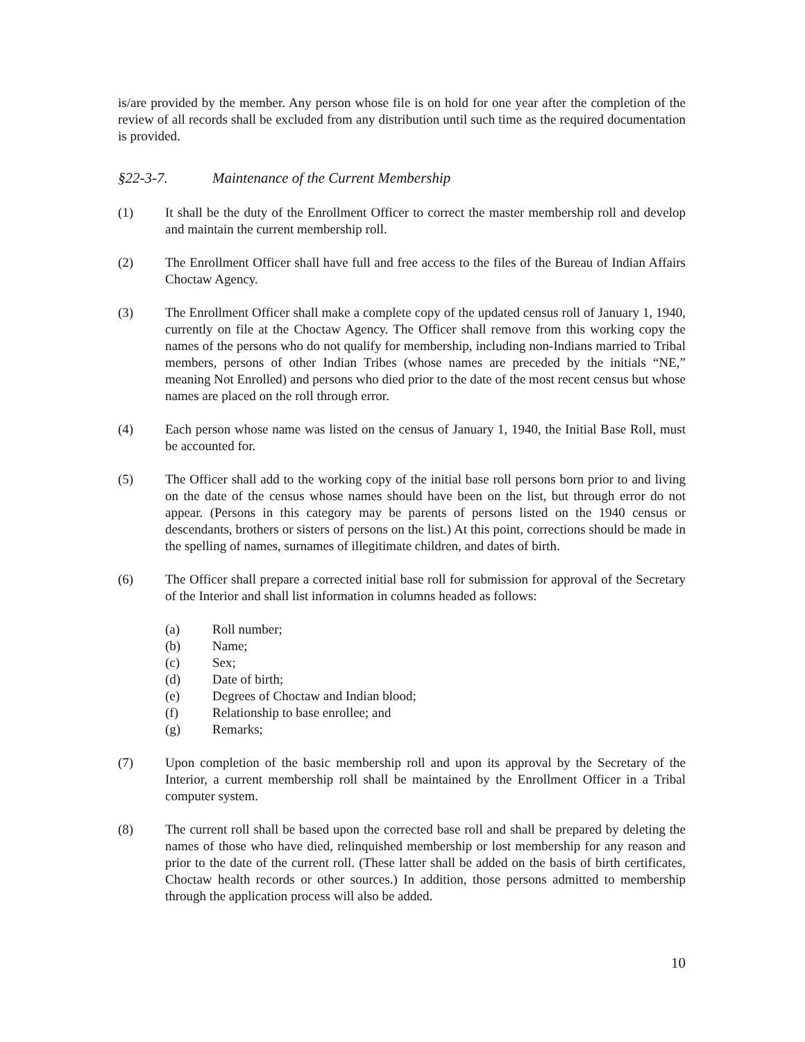is/are provided by the member. Any person whose file is on hold for one year after the completion of the review of all records shall be excluded from any distribution until such time as the required documentation is provided.
§22-3-7. Maintenance of the Current Membership
(1) It shall be the duty of the Enrollment Officer to correct the master membership roll and develop and maintain the current membership roll.
(2) The Enrollment Officer shall have full and free access to the files of the Bureau of Indian Affairs Choctaw Agency.
(3) The Enrollment Officer shall make a complete copy of the updated census roll of January 1, 1940, currently on file at the Choctaw Agency. The Officer shall remove from this working copy the names of the persons who do not qualify for membership, including non-Indians married to Tribal members, persons of other Indian Tribes (whose names are preceded by the initials “NE,” meaning Not Enrolled) and persons who died prior to the date of the most recent census but whose names are placed on the roll through error.
(4) Each person whose name was listed on the census of January 1, 1940, the Initial Base Roll, must be accounted for.
(5) The Officer shall add to the working copy of the initial base roll persons born prior to and living on the date of the census whose names should have been on the list, but through error do not appear. (Persons in this category may be parents of persons listed on the 1940 census or descendants, brothers or sisters of persons on the list.) At this point, corrections should be made in the spelling of names, surnames of illegitimate children, and dates of birth.
(6) The Officer shall prepare a corrected initial base roll for submission for approval of the Secretary of the Interior and shall list information in columns headed as follows:
(a) Roll number;
(b) Name;
(c) Sex;
(d) Date of birth;
(e) Degrees of Choctaw and Indian blood;
(f) Relationship to base enrollee; and
(g) Remarks;
(7) Upon completion of the basic membership roll and upon its approval by the Secretary of the Interior, a current membership roll shall be maintained by the Enrollment Officer in a Tribal computer system.
(8) The current roll shall be based upon the corrected base roll and shall be prepared by deleting the names of those who have died, relinquished membership or lost membership for any reason and prior to the date of the current roll. (These latter shall be added on the basis of birth certificates, Choctaw health records or other sources.) In addition, those persons admitted to membership through the application process will also be added.
10